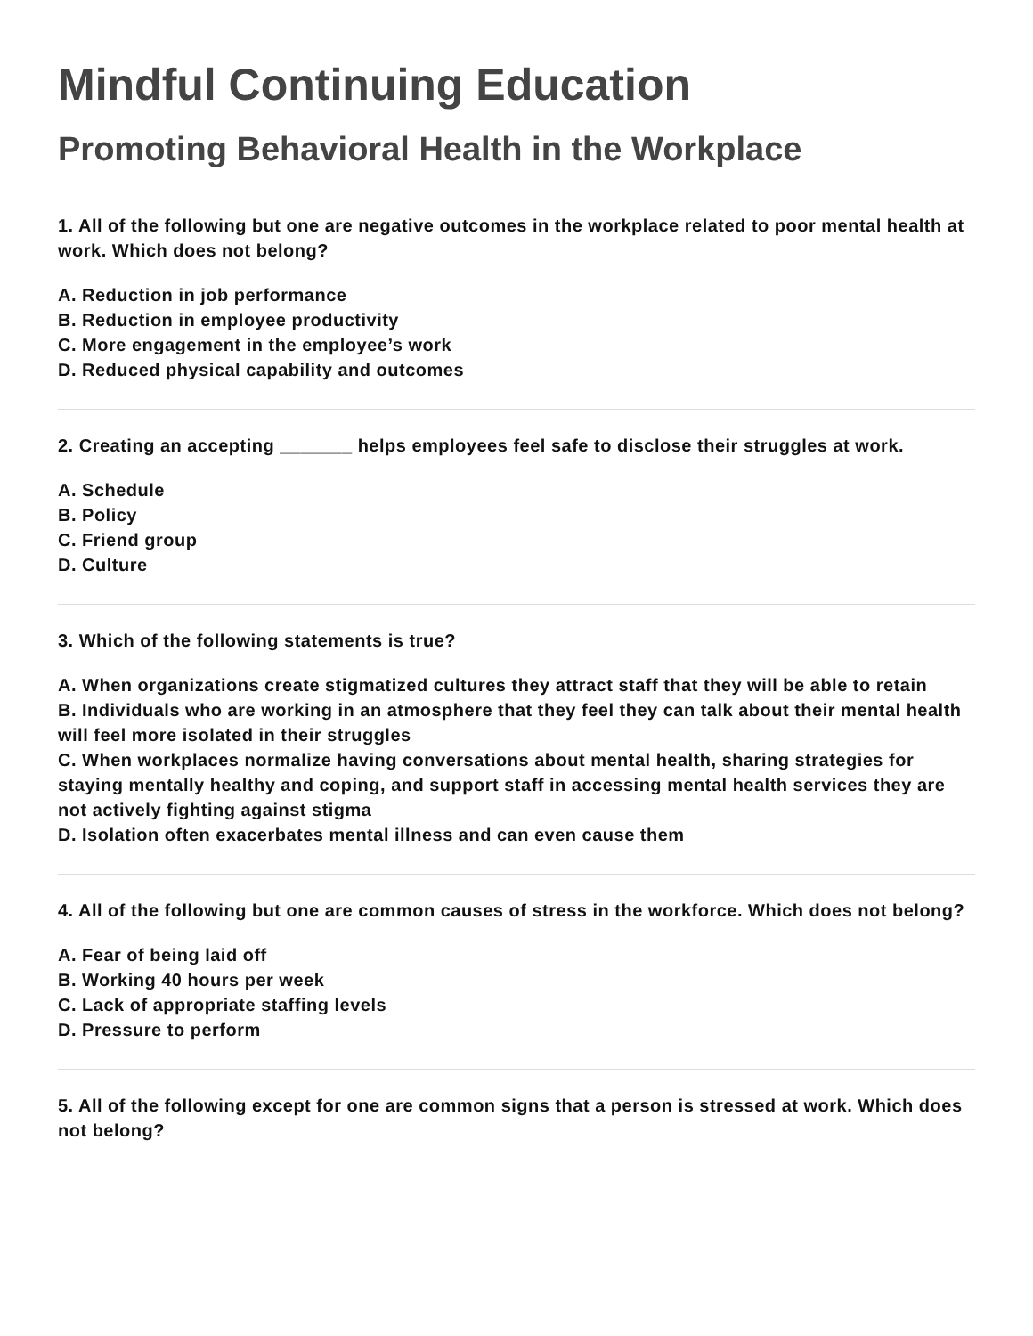Mindful Continuing Education
Promoting Behavioral Health in the Workplace
1. All of the following but one are negative outcomes in the workplace related to poor mental health at work. Which does not belong?
A. Reduction in job performance
B. Reduction in employee productivity
C. More engagement in the employee’s work
D. Reduced physical capability and outcomes
2. Creating an accepting _______ helps employees feel safe to disclose their struggles at work.
A. Schedule
B. Policy
C. Friend group
D. Culture
3. Which of the following statements is true?
A. When organizations create stigmatized cultures they attract staff that they will be able to retain
B. Individuals who are working in an atmosphere that they feel they can talk about their mental health will feel more isolated in their struggles
C. When workplaces normalize having conversations about mental health, sharing strategies for staying mentally healthy and coping, and support staff in accessing mental health services they are not actively fighting against stigma
D. Isolation often exacerbates mental illness and can even cause them
4. All of the following but one are common causes of stress in the workforce. Which does not belong?
A. Fear of being laid off
B. Working 40 hours per week
C. Lack of appropriate staffing levels
D. Pressure to perform
5. All of the following except for one are common signs that a person is stressed at work. Which does not belong?